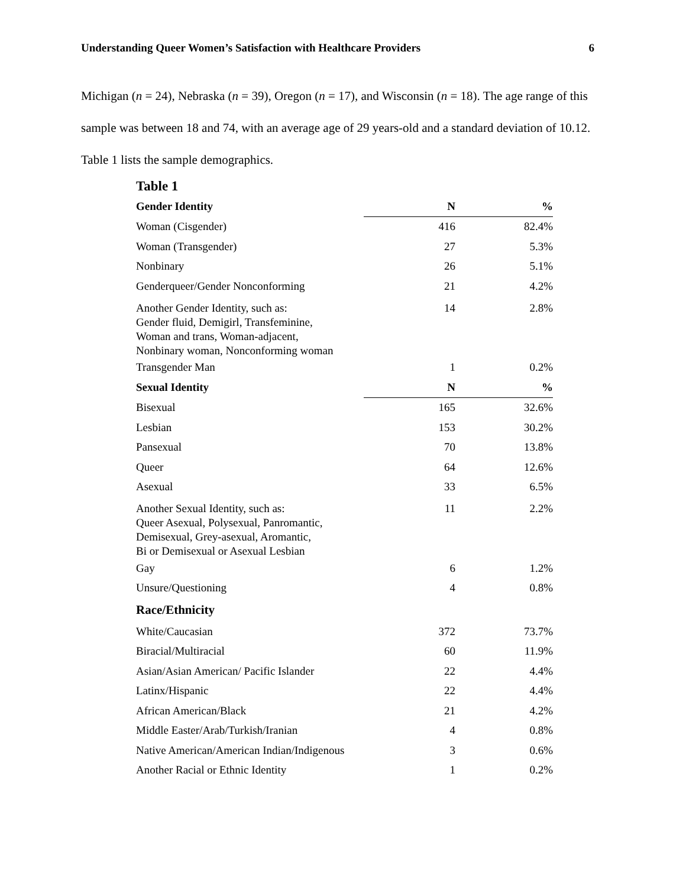Understanding Queer Women’s Satisfaction with Healthcare Providers 6
Michigan (n = 24), Nebraska (n = 39), Oregon (n = 17), and Wisconsin (n = 18). The age range of this sample was between 18 and 74, with an average age of 29 years-old and a standard deviation of 10.12. Table 1 lists the sample demographics.
Table 1
| Gender Identity | N | % |
| --- | --- | --- |
| Woman (Cisgender) | 416 | 82.4% |
| Woman (Transgender) | 27 | 5.3% |
| Nonbinary | 26 | 5.1% |
| Genderqueer/Gender Nonconforming | 21 | 4.2% |
| Another Gender Identity, such as: Gender fluid, Demigirl, Transfeminine, Woman and trans, Woman-adjacent, Nonbinary woman, Nonconforming woman | 14 | 2.8% |
| Transgender Man | 1 | 0.2% |
| Sexual Identity | N | % |
| Bisexual | 165 | 32.6% |
| Lesbian | 153 | 30.2% |
| Pansexual | 70 | 13.8% |
| Queer | 64 | 12.6% |
| Asexual | 33 | 6.5% |
| Another Sexual Identity, such as: Queer Asexual, Polysexual, Panromantic, Demisexual, Grey-asexual, Aromantic, Bi or Demisexual or Asexual Lesbian | 11 | 2.2% |
| Gay | 6 | 1.2% |
| Unsure/Questioning | 4 | 0.8% |
| Race/Ethnicity | | |
| White/Caucasian | 372 | 73.7% |
| Biracial/Multiracial | 60 | 11.9% |
| Asian/Asian American/ Pacific Islander | 22 | 4.4% |
| Latinx/Hispanic | 22 | 4.4% |
| African American/Black | 21 | 4.2% |
| Middle Easter/Arab/Turkish/Iranian | 4 | 0.8% |
| Native American/American Indian/Indigenous | 3 | 0.6% |
| Another Racial or Ethnic Identity | 1 | 0.2% |